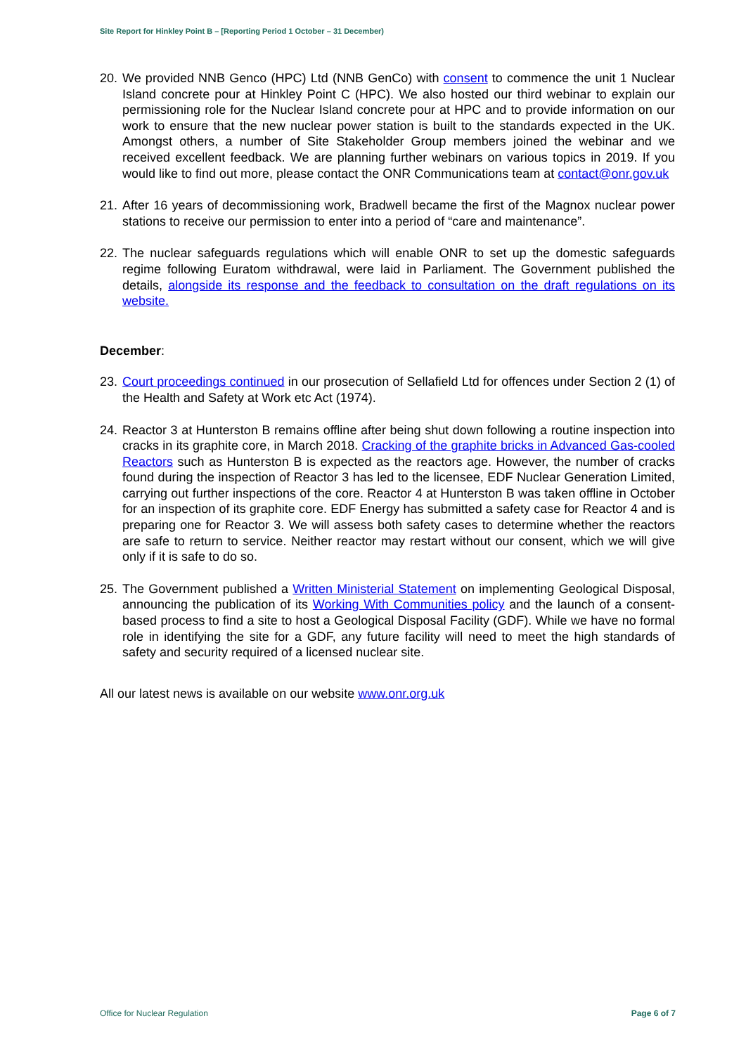Site Report for Hinkley Point B – [Reporting Period 1 October – 31 December)
20. We provided NNB Genco (HPC) Ltd (NNB GenCo) with consent to commence the unit 1 Nuclear Island concrete pour at Hinkley Point C (HPC). We also hosted our third webinar to explain our permissioning role for the Nuclear Island concrete pour at HPC and to provide information on our work to ensure that the new nuclear power station is built to the standards expected in the UK. Amongst others, a number of Site Stakeholder Group members joined the webinar and we received excellent feedback. We are planning further webinars on various topics in 2019. If you would like to find out more, please contact the ONR Communications team at contact@onr.gov.uk
21. After 16 years of decommissioning work, Bradwell became the first of the Magnox nuclear power stations to receive our permission to enter into a period of “care and maintenance”.
22. The nuclear safeguards regulations which will enable ONR to set up the domestic safeguards regime following Euratom withdrawal, were laid in Parliament. The Government published the details, alongside its response and the feedback to consultation on the draft regulations on its website.
December:
23. Court proceedings continued in our prosecution of Sellafield Ltd for offences under Section 2 (1) of the Health and Safety at Work etc Act (1974).
24. Reactor 3 at Hunterston B remains offline after being shut down following a routine inspection into cracks in its graphite core, in March 2018. Cracking of the graphite bricks in Advanced Gas-cooled Reactors such as Hunterston B is expected as the reactors age. However, the number of cracks found during the inspection of Reactor 3 has led to the licensee, EDF Nuclear Generation Limited, carrying out further inspections of the core. Reactor 4 at Hunterston B was taken offline in October for an inspection of its graphite core. EDF Energy has submitted a safety case for Reactor 4 and is preparing one for Reactor 3. We will assess both safety cases to determine whether the reactors are safe to return to service. Neither reactor may restart without our consent, which we will give only if it is safe to do so.
25. The Government published a Written Ministerial Statement on implementing Geological Disposal, announcing the publication of its Working With Communities policy and the launch of a consent-based process to find a site to host a Geological Disposal Facility (GDF). While we have no formal role in identifying the site for a GDF, any future facility will need to meet the high standards of safety and security required of a licensed nuclear site.
All our latest news is available on our website www.onr.org.uk
Office for Nuclear Regulation Page 6 of 7